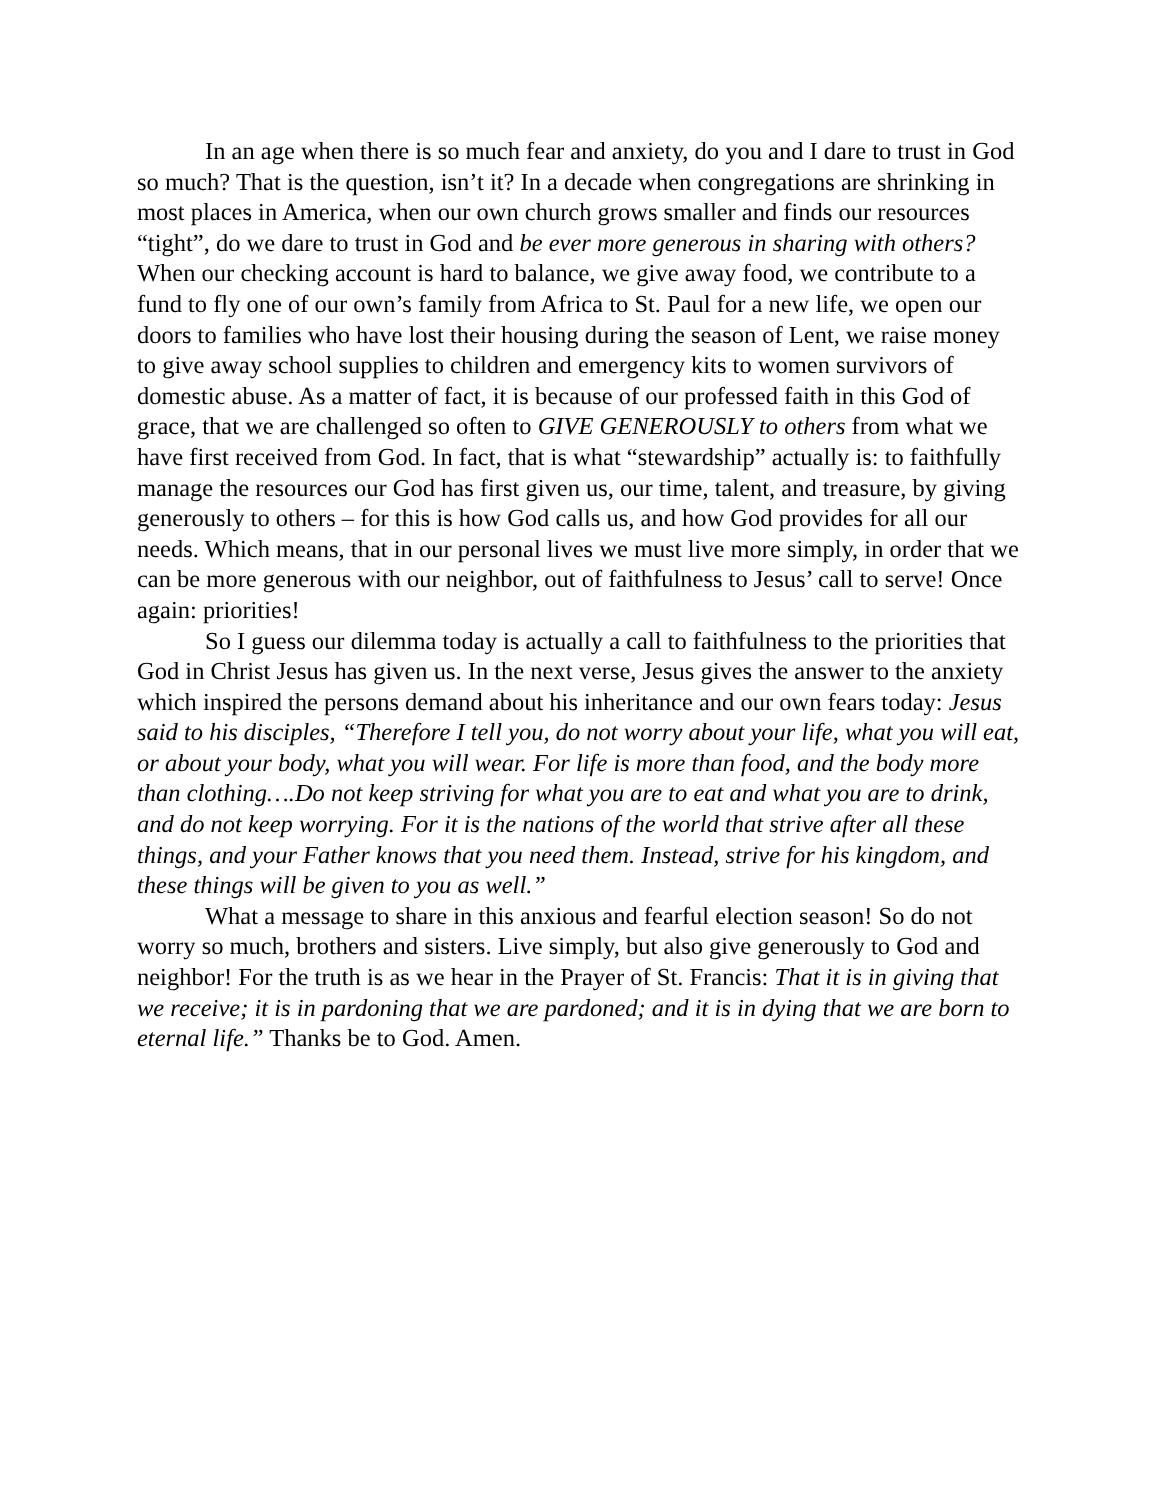In an age when there is so much fear and anxiety, do you and I dare to trust in God so much? That is the question, isn’t it? In a decade when congregations are shrinking in most places in America, when our own church grows smaller and finds our resources “tight”, do we dare to trust in God and be ever more generous in sharing with others? When our checking account is hard to balance, we give away food, we contribute to a fund to fly one of our own’s family from Africa to St. Paul for a new life, we open our doors to families who have lost their housing during the season of Lent, we raise money to give away school supplies to children and emergency kits to women survivors of domestic abuse. As a matter of fact, it is because of our professed faith in this God of grace, that we are challenged so often to GIVE GENEROUSLY to others from what we have first received from God. In fact, that is what “stewardship” actually is: to faithfully manage the resources our God has first given us, our time, talent, and treasure, by giving generously to others – for this is how God calls us, and how God provides for all our needs. Which means, that in our personal lives we must live more simply, in order that we can be more generous with our neighbor, out of faithfulness to Jesus’ call to serve! Once again: priorities!
So I guess our dilemma today is actually a call to faithfulness to the priorities that God in Christ Jesus has given us. In the next verse, Jesus gives the answer to the anxiety which inspired the persons demand about his inheritance and our own fears today: Jesus said to his disciples, “Therefore I tell you, do not worry about your life, what you will eat, or about your body, what you will wear. For life is more than food, and the body more than clothing….Do not keep striving for what you are to eat and what you are to drink, and do not keep worrying. For it is the nations of the world that strive after all these things, and your Father knows that you need them. Instead, strive for his kingdom, and these things will be given to you as well.”
What a message to share in this anxious and fearful election season! So do not worry so much, brothers and sisters. Live simply, but also give generously to God and neighbor! For the truth is as we hear in the Prayer of St. Francis: That it is in giving that we receive; it is in pardoning that we are pardoned; and it is in dying that we are born to eternal life.” Thanks be to God. Amen.